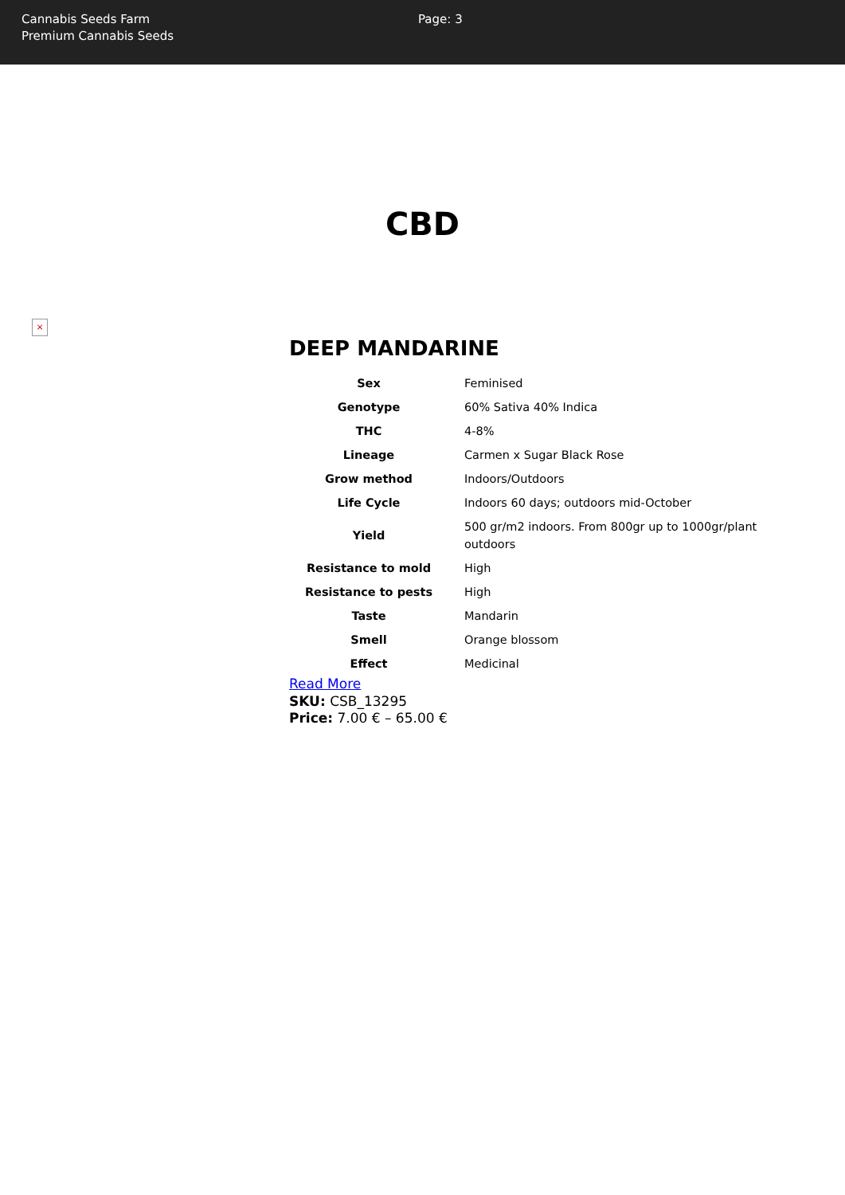Cannabis Seeds Farm
Premium Cannabis Seeds
Page: 3
CBD
×
DEEP MANDARINE
| Sex | Feminised |
| Genotype | 60% Sativa 40% Indica |
| THC | 4-8% |
| Lineage | Carmen x Sugar Black Rose |
| Grow method | Indoors/Outdoors |
| Life Cycle | Indoors 60 days; outdoors mid-October |
| Yield | 500 gr/m2 indoors. From 800gr up to 1000gr/plant outdoors |
| Resistance to mold | High |
| Resistance to pests | High |
| Taste | Mandarin |
| Smell | Orange blossom |
| Effect | Medicinal |
Read More
SKU: CSB_13295
Price: 7.00 € – 65.00 €